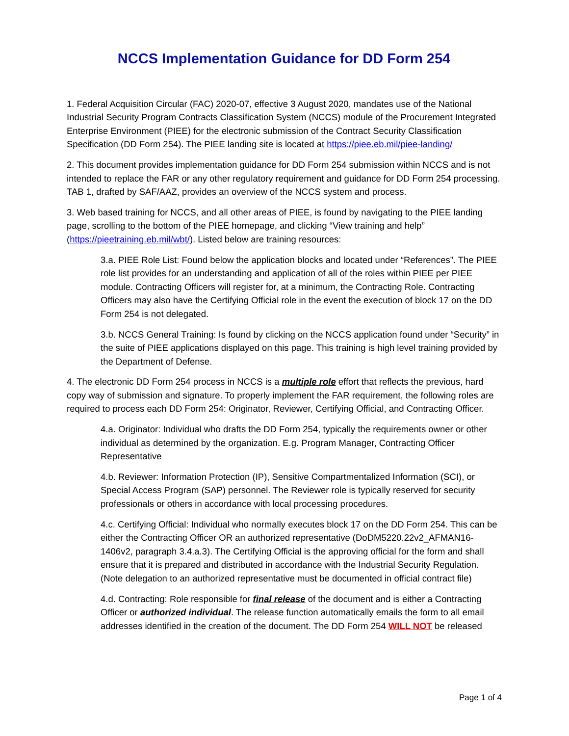NCCS Implementation Guidance for DD Form 254
1. Federal Acquisition Circular (FAC) 2020-07, effective 3 August 2020, mandates use of the National Industrial Security Program Contracts Classification System (NCCS) module of the Procurement Integrated Enterprise Environment (PIEE) for the electronic submission of the Contract Security Classification Specification (DD Form 254). The PIEE landing site is located at https://piee.eb.mil/piee-landing/
2. This document provides implementation guidance for DD Form 254 submission within NCCS and is not intended to replace the FAR or any other regulatory requirement and guidance for DD Form 254 processing. TAB 1, drafted by SAF/AAZ, provides an overview of the NCCS system and process.
3. Web based training for NCCS, and all other areas of PIEE, is found by navigating to the PIEE landing page, scrolling to the bottom of the PIEE homepage, and clicking “View training and help” (https://pieetraining.eb.mil/wbt/). Listed below are training resources:
3.a. PIEE Role List: Found below the application blocks and located under “References”. The PIEE role list provides for an understanding and application of all of the roles within PIEE per PIEE module. Contracting Officers will register for, at a minimum, the Contracting Role. Contracting Officers may also have the Certifying Official role in the event the execution of block 17 on the DD Form 254 is not delegated.
3.b. NCCS General Training: Is found by clicking on the NCCS application found under “Security” in the suite of PIEE applications displayed on this page. This training is high level training provided by the Department of Defense.
4. The electronic DD Form 254 process in NCCS is a multiple role effort that reflects the previous, hard copy way of submission and signature. To properly implement the FAR requirement, the following roles are required to process each DD Form 254: Originator, Reviewer, Certifying Official, and Contracting Officer.
4.a. Originator: Individual who drafts the DD Form 254, typically the requirements owner or other individual as determined by the organization. E.g. Program Manager, Contracting Officer Representative
4.b. Reviewer: Information Protection (IP), Sensitive Compartmentalized Information (SCI), or Special Access Program (SAP) personnel. The Reviewer role is typically reserved for security professionals or others in accordance with local processing procedures.
4.c. Certifying Official: Individual who normally executes block 17 on the DD Form 254. This can be either the Contracting Officer OR an authorized representative (DoDM5220.22v2_AFMAN16-1406v2, paragraph 3.4.a.3). The Certifying Official is the approving official for the form and shall ensure that it is prepared and distributed in accordance with the Industrial Security Regulation. (Note delegation to an authorized representative must be documented in official contract file)
4.d. Contracting: Role responsible for final release of the document and is either a Contracting Officer or authorized individual. The release function automatically emails the form to all email addresses identified in the creation of the document. The DD Form 254 WILL NOT be released
Page 1 of 4